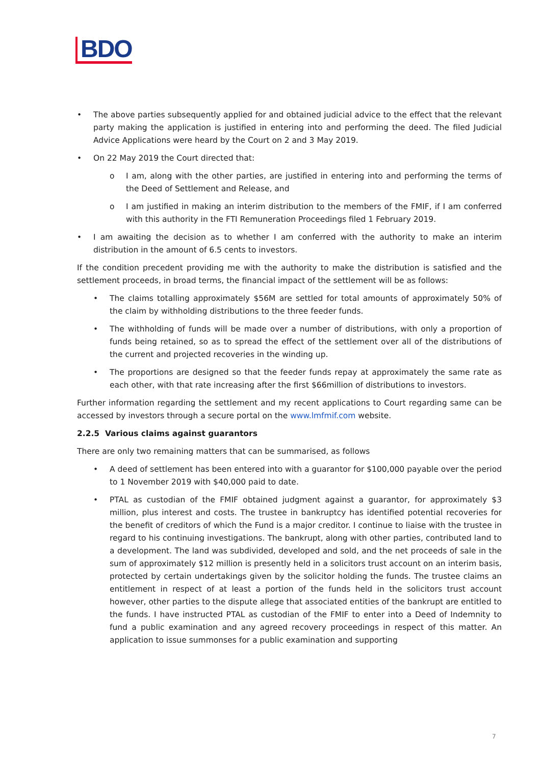BDO
• The above parties subsequently applied for and obtained judicial advice to the effect that the relevant party making the application is justified in entering into and performing the deed. The filed Judicial Advice Applications were heard by the Court on 2 and 3 May 2019.
• On 22 May 2019 the Court directed that:
o I am, along with the other parties, are justified in entering into and performing the terms of the Deed of Settlement and Release, and
o I am justified in making an interim distribution to the members of the FMIF, if I am conferred with this authority in the FTI Remuneration Proceedings filed 1 February 2019.
• I am awaiting the decision as to whether I am conferred with the authority to make an interim distribution in the amount of 6.5 cents to investors.
If the condition precedent providing me with the authority to make the distribution is satisfied and the settlement proceeds, in broad terms, the financial impact of the settlement will be as follows:
• The claims totalling approximately $56M are settled for total amounts of approximately 50% of the claim by withholding distributions to the three feeder funds.
• The withholding of funds will be made over a number of distributions, with only a proportion of funds being retained, so as to spread the effect of the settlement over all of the distributions of the current and projected recoveries in the winding up.
• The proportions are designed so that the feeder funds repay at approximately the same rate as each other, with that rate increasing after the first $66million of distributions to investors.
Further information regarding the settlement and my recent applications to Court regarding same can be accessed by investors through a secure portal on the www.lmfmif.com website.
2.2.5 Various claims against guarantors
There are only two remaining matters that can be summarised, as follows
• A deed of settlement has been entered into with a guarantor for $100,000 payable over the period to 1 November 2019 with $40,000 paid to date.
• PTAL as custodian of the FMIF obtained judgment against a guarantor, for approximately $3 million, plus interest and costs. The trustee in bankruptcy has identified potential recoveries for the benefit of creditors of which the Fund is a major creditor. I continue to liaise with the trustee in regard to his continuing investigations. The bankrupt, along with other parties, contributed land to a development. The land was subdivided, developed and sold, and the net proceeds of sale in the sum of approximately $12 million is presently held in a solicitors trust account on an interim basis, protected by certain undertakings given by the solicitor holding the funds. The trustee claims an entitlement in respect of at least a portion of the funds held in the solicitors trust account however, other parties to the dispute allege that associated entities of the bankrupt are entitled to the funds. I have instructed PTAL as custodian of the FMIF to enter into a Deed of Indemnity to fund a public examination and any agreed recovery proceedings in respect of this matter. An application to issue summonses for a public examination and supporting
7